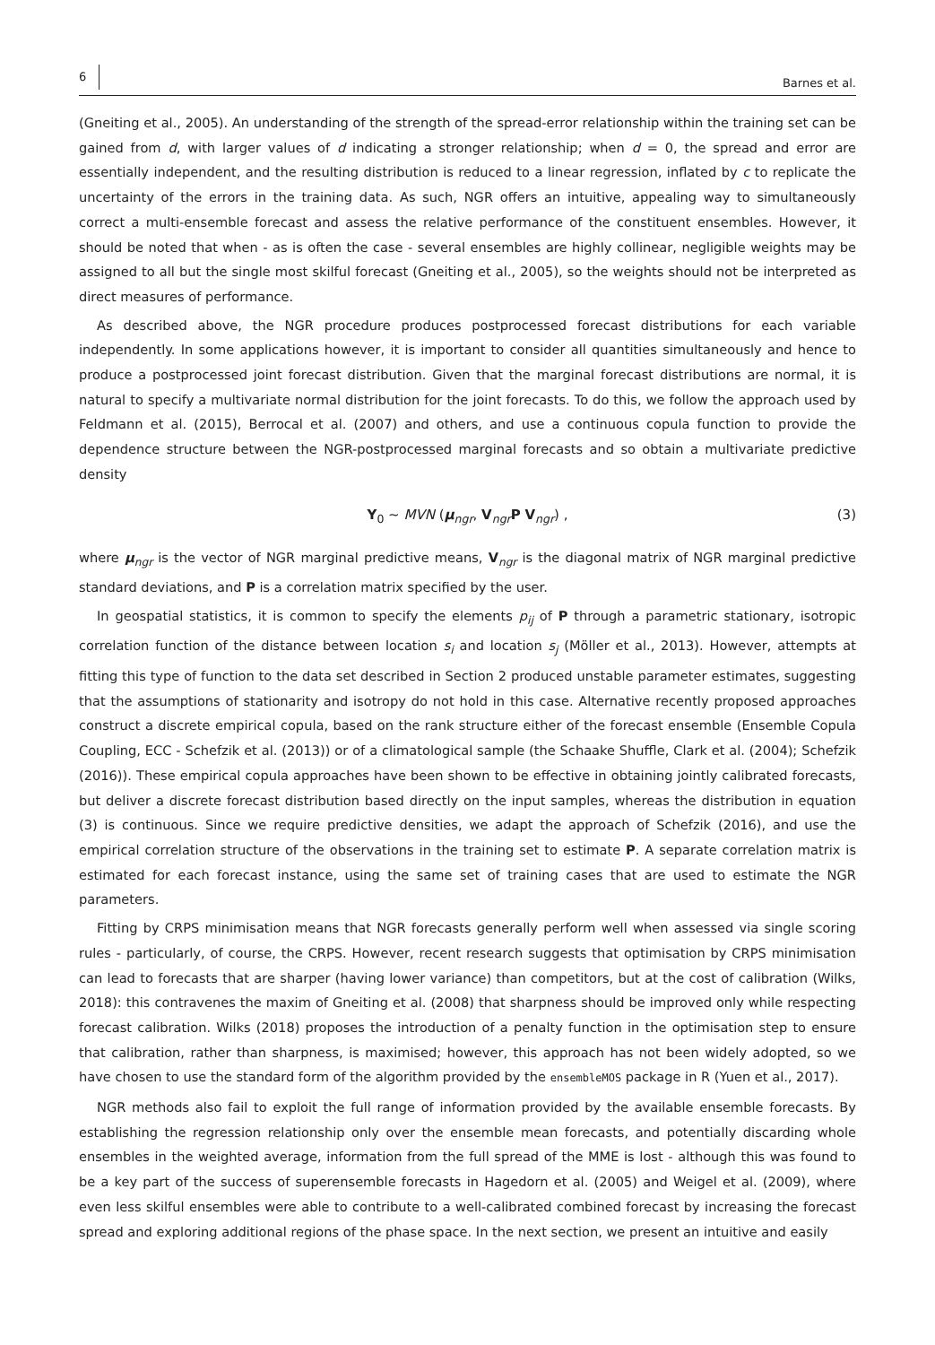6 Barnes et al.
(Gneiting et al., 2005). An understanding of the strength of the spread-error relationship within the training set can be gained from d, with larger values of d indicating a stronger relationship; when d = 0, the spread and error are essentially independent, and the resulting distribution is reduced to a linear regression, inflated by c to replicate the uncertainty of the errors in the training data. As such, NGR offers an intuitive, appealing way to simultaneously correct a multi-ensemble forecast and assess the relative performance of the constituent ensembles. However, it should be noted that when - as is often the case - several ensembles are highly collinear, negligible weights may be assigned to all but the single most skilful forecast (Gneiting et al., 2005), so the weights should not be interpreted as direct measures of performance.
As described above, the NGR procedure produces postprocessed forecast distributions for each variable independently. In some applications however, it is important to consider all quantities simultaneously and hence to produce a postprocessed joint forecast distribution. Given that the marginal forecast distributions are normal, it is natural to specify a multivariate normal distribution for the joint forecasts. To do this, we follow the approach used by Feldmann et al. (2015), Berrocal et al. (2007) and others, and use a continuous copula function to provide the dependence structure between the NGR-postprocessed marginal forecasts and so obtain a multivariate predictive density
Y<sub>0</sub> ~ MVN (μ<sub>ngr</sub>, V<sub>ngr</sub>P V<sub>ngr</sub>) , (3)
where μ<sub>ngr</sub> is the vector of NGR marginal predictive means, V<sub>ngr</sub> is the diagonal matrix of NGR marginal predictive standard deviations, and P is a correlation matrix specified by the user.
In geospatial statistics, it is common to specify the elements p<sub>ij</sub> of P through a parametric stationary, isotropic correlation function of the distance between location s<sub>i</sub> and location s<sub>j</sub> (Möller et al., 2013). However, attempts at fitting this type of function to the data set described in Section 2 produced unstable parameter estimates, suggesting that the assumptions of stationarity and isotropy do not hold in this case. Alternative recently proposed approaches construct a discrete empirical copula, based on the rank structure either of the forecast ensemble (Ensemble Copula Coupling, ECC - Schefzik et al. (2013)) or of a climatological sample (the Schaake Shuffle, Clark et al. (2004); Schefzik (2016)). These empirical copula approaches have been shown to be effective in obtaining jointly calibrated forecasts, but deliver a discrete forecast distribution based directly on the input samples, whereas the distribution in equation (3) is continuous. Since we require predictive densities, we adapt the approach of Schefzik (2016), and use the empirical correlation structure of the observations in the training set to estimate P. A separate correlation matrix is estimated for each forecast instance, using the same set of training cases that are used to estimate the NGR parameters.
Fitting by CRPS minimisation means that NGR forecasts generally perform well when assessed via single scoring rules - particularly, of course, the CRPS. However, recent research suggests that optimisation by CRPS minimisation can lead to forecasts that are sharper (having lower variance) than competitors, but at the cost of calibration (Wilks, 2018): this contravenes the maxim of Gneiting et al. (2008) that sharpness should be improved only while respecting forecast calibration. Wilks (2018) proposes the introduction of a penalty function in the optimisation step to ensure that calibration, rather than sharpness, is maximised; however, this approach has not been widely adopted, so we have chosen to use the standard form of the algorithm provided by the ensembleMOS package in R (Yuen et al., 2017).
NGR methods also fail to exploit the full range of information provided by the available ensemble forecasts. By establishing the regression relationship only over the ensemble mean forecasts, and potentially discarding whole ensembles in the weighted average, information from the full spread of the MME is lost - although this was found to be a key part of the success of superensemble forecasts in Hagedorn et al. (2005) and Weigel et al. (2009), where even less skilful ensembles were able to contribute to a well-calibrated combined forecast by increasing the forecast spread and exploring additional regions of the phase space. In the next section, we present an intuitive and easily